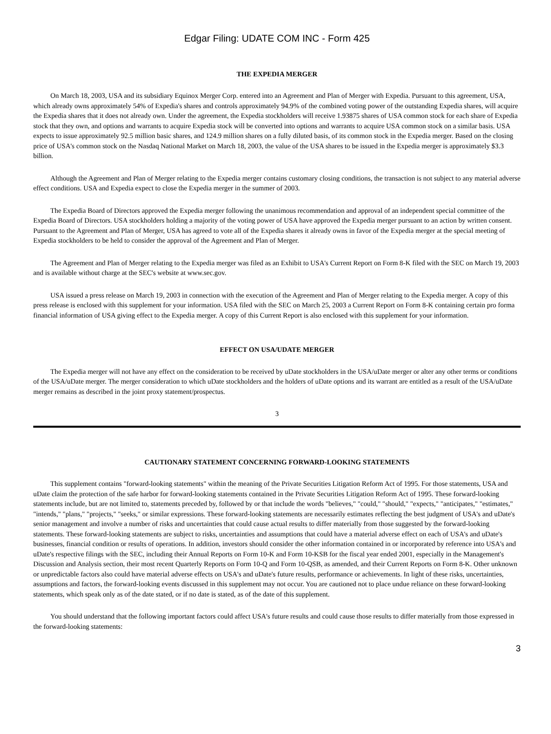Edgar Filing: UDATE COM INC - Form 425
THE EXPEDIA MERGER
On March 18, 2003, USA and its subsidiary Equinox Merger Corp. entered into an Agreement and Plan of Merger with Expedia. Pursuant to this agreement, USA, which already owns approximately 54% of Expedia's shares and controls approximately 94.9% of the combined voting power of the outstanding Expedia shares, will acquire the Expedia shares that it does not already own. Under the agreement, the Expedia stockholders will receive 1.93875 shares of USA common stock for each share of Expedia stock that they own, and options and warrants to acquire Expedia stock will be converted into options and warrants to acquire USA common stock on a similar basis. USA expects to issue approximately 92.5 million basic shares, and 124.9 million shares on a fully diluted basis, of its common stock in the Expedia merger. Based on the closing price of USA's common stock on the Nasdaq National Market on March 18, 2003, the value of the USA shares to be issued in the Expedia merger is approximately $3.3 billion.
Although the Agreement and Plan of Merger relating to the Expedia merger contains customary closing conditions, the transaction is not subject to any material adverse effect conditions. USA and Expedia expect to close the Expedia merger in the summer of 2003.
The Expedia Board of Directors approved the Expedia merger following the unanimous recommendation and approval of an independent special committee of the Expedia Board of Directors. USA stockholders holding a majority of the voting power of USA have approved the Expedia merger pursuant to an action by written consent. Pursuant to the Agreement and Plan of Merger, USA has agreed to vote all of the Expedia shares it already owns in favor of the Expedia merger at the special meeting of Expedia stockholders to be held to consider the approval of the Agreement and Plan of Merger.
The Agreement and Plan of Merger relating to the Expedia merger was filed as an Exhibit to USA's Current Report on Form 8-K filed with the SEC on March 19, 2003 and is available without charge at the SEC's website at www.sec.gov.
USA issued a press release on March 19, 2003 in connection with the execution of the Agreement and Plan of Merger relating to the Expedia merger. A copy of this press release is enclosed with this supplement for your information. USA filed with the SEC on March 25, 2003 a Current Report on Form 8-K containing certain pro forma financial information of USA giving effect to the Expedia merger. A copy of this Current Report is also enclosed with this supplement for your information.
EFFECT ON USA/UDATE MERGER
The Expedia merger will not have any effect on the consideration to be received by uDate stockholders in the USA/uDate merger or alter any other terms or conditions of the USA/uDate merger. The merger consideration to which uDate stockholders and the holders of uDate options and its warrant are entitled as a result of the USA/uDate merger remains as described in the joint proxy statement/prospectus.
3
CAUTIONARY STATEMENT CONCERNING FORWARD-LOOKING STATEMENTS
This supplement contains "forward-looking statements" within the meaning of the Private Securities Litigation Reform Act of 1995. For those statements, USA and uDate claim the protection of the safe harbor for forward-looking statements contained in the Private Securities Litigation Reform Act of 1995. These forward-looking statements include, but are not limited to, statements preceded by, followed by or that include the words "believes," "could," "should," "expects," "anticipates," "estimates," "intends," "plans," "projects," "seeks," or similar expressions. These forward-looking statements are necessarily estimates reflecting the best judgment of USA's and uDate's senior management and involve a number of risks and uncertainties that could cause actual results to differ materially from those suggested by the forward-looking statements. These forward-looking statements are subject to risks, uncertainties and assumptions that could have a material adverse effect on each of USA's and uDate's businesses, financial condition or results of operations. In addition, investors should consider the other information contained in or incorporated by reference into USA's and uDate's respective filings with the SEC, including their Annual Reports on Form 10-K and Form 10-KSB for the fiscal year ended 2001, especially in the Management's Discussion and Analysis section, their most recent Quarterly Reports on Form 10-Q and Form 10-QSB, as amended, and their Current Reports on Form 8-K. Other unknown or unpredictable factors also could have material adverse effects on USA's and uDate's future results, performance or achievements. In light of these risks, uncertainties, assumptions and factors, the forward-looking events discussed in this supplement may not occur. You are cautioned not to place undue reliance on these forward-looking statements, which speak only as of the date stated, or if no date is stated, as of the date of this supplement.
You should understand that the following important factors could affect USA's future results and could cause those results to differ materially from those expressed in the forward-looking statements:
3